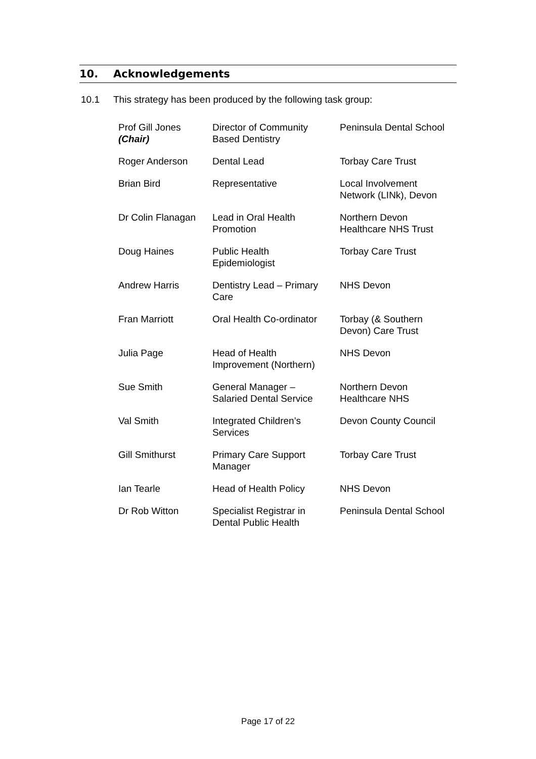10. Acknowledgements
10.1 This strategy has been produced by the following task group:
| Prof Gill Jones (Chair) | Director of Community Based Dentistry | Peninsula Dental School |
| Roger Anderson | Dental Lead | Torbay Care Trust |
| Brian Bird | Representative | Local Involvement Network (LINk), Devon |
| Dr Colin Flanagan | Lead in Oral Health Promotion | Northern Devon Healthcare NHS Trust |
| Doug Haines | Public Health Epidemiologist | Torbay Care Trust |
| Andrew Harris | Dentistry Lead – Primary Care | NHS Devon |
| Fran Marriott | Oral Health Co-ordinator | Torbay (& Southern Devon) Care Trust |
| Julia Page | Head of Health Improvement (Northern) | NHS Devon |
| Sue Smith | General Manager – Salaried Dental Service | Northern Devon Healthcare NHS |
| Val Smith | Integrated Children’s Services | Devon County Council |
| Gill Smithurst | Primary Care Support Manager | Torbay Care Trust |
| Ian Tearle | Head of Health Policy | NHS Devon |
| Dr Rob Witton | Specialist Registrar in Dental Public Health | Peninsula Dental School |
Page 17 of 22